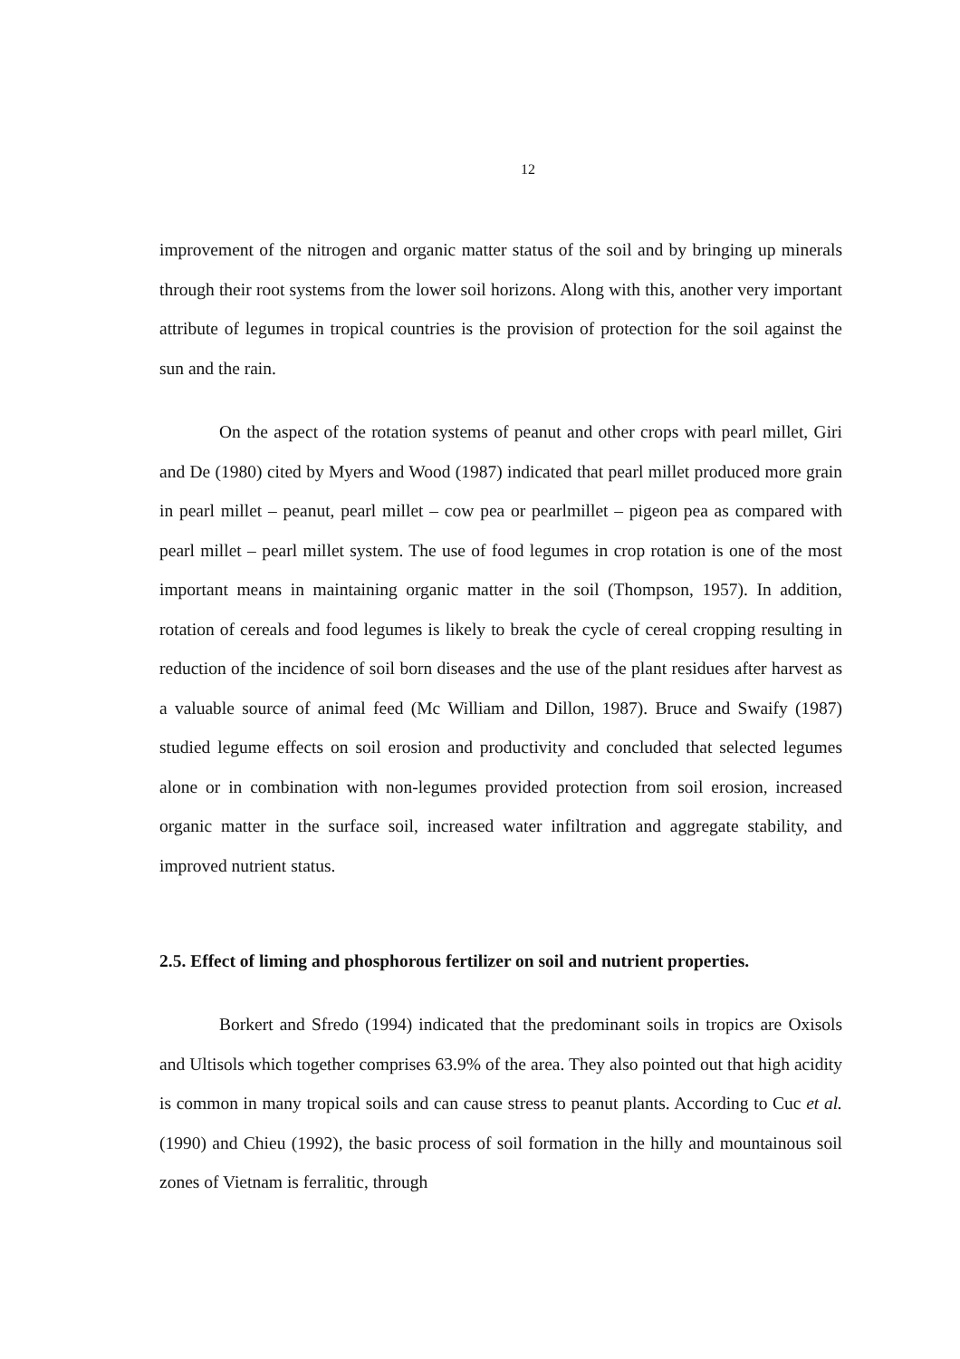12
improvement of the nitrogen and organic matter status of the soil and by bringing up minerals through their root systems from the lower soil horizons. Along with this, another very important attribute of legumes in tropical countries is the provision of protection for the soil against the sun and the rain.
On the aspect of the rotation systems of peanut and other crops with pearl millet, Giri and De (1980) cited by Myers and Wood (1987) indicated that pearl millet produced more grain in pearl millet – peanut, pearl millet – cow pea or pearlmillet – pigeon pea as compared with pearl millet – pearl millet system. The use of food legumes in crop rotation is one of the most important means in maintaining organic matter in the soil (Thompson, 1957). In addition, rotation of cereals and food legumes is likely to break the cycle of cereal cropping resulting in reduction of the incidence of soil born diseases and the use of the plant residues after harvest as a valuable source of animal feed (Mc William and Dillon, 1987). Bruce and Swaify (1987) studied legume effects on soil erosion and productivity and concluded that selected legumes alone or in combination with non-legumes provided protection from soil erosion, increased organic matter in the surface soil, increased water infiltration and aggregate stability, and improved nutrient status.
2.5. Effect of liming and phosphorous fertilizer on soil and nutrient properties.
Borkert and Sfredo (1994) indicated that the predominant soils in tropics are Oxisols and Ultisols which together comprises 63.9% of the area. They also pointed out that high acidity is common in many tropical soils and can cause stress to peanut plants. According to Cuc et al. (1990) and Chieu (1992), the basic process of soil formation in the hilly and mountainous soil zones of Vietnam is ferralitic, through